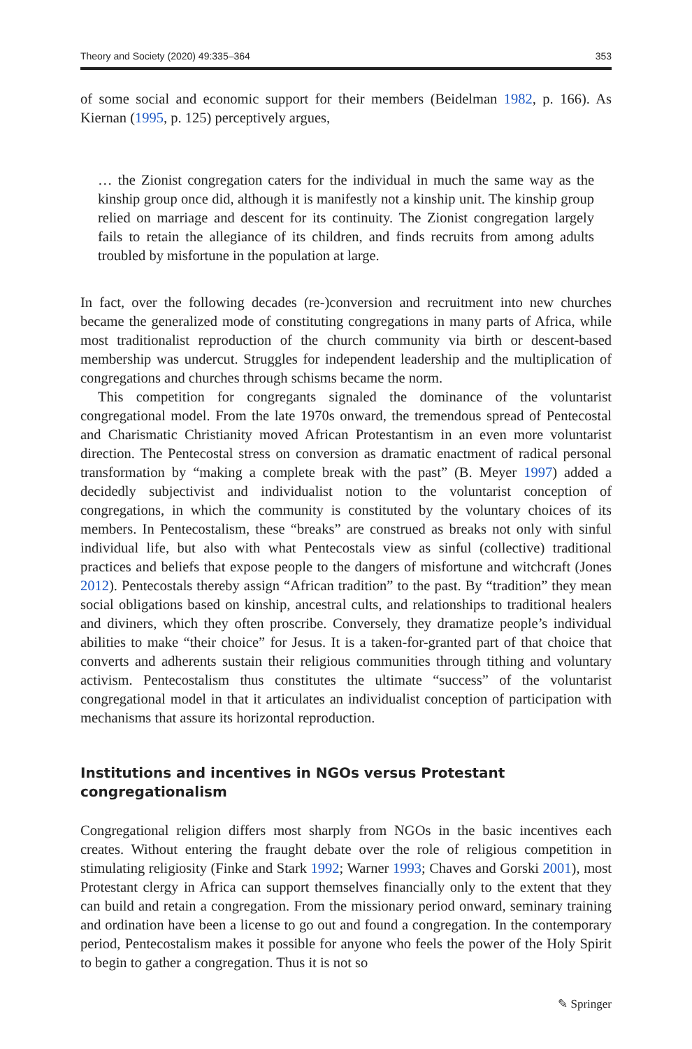Theory and Society (2020) 49:335–364 353
of some social and economic support for their members (Beidelman 1982, p. 166). As Kiernan (1995, p. 125) perceptively argues,
… the Zionist congregation caters for the individual in much the same way as the kinship group once did, although it is manifestly not a kinship unit. The kinship group relied on marriage and descent for its continuity. The Zionist congregation largely fails to retain the allegiance of its children, and finds recruits from among adults troubled by misfortune in the population at large.
In fact, over the following decades (re-)conversion and recruitment into new churches became the generalized mode of constituting congregations in many parts of Africa, while most traditionalist reproduction of the church community via birth or descent-based membership was undercut. Struggles for independent leadership and the multiplication of congregations and churches through schisms became the norm.
This competition for congregants signaled the dominance of the voluntarist congregational model. From the late 1970s onward, the tremendous spread of Pentecostal and Charismatic Christianity moved African Protestantism in an even more voluntarist direction. The Pentecostal stress on conversion as dramatic enactment of radical personal transformation by “making a complete break with the past” (B. Meyer 1997) added a decidedly subjectivist and individualist notion to the voluntarist conception of congregations, in which the community is constituted by the voluntary choices of its members. In Pentecostalism, these “breaks” are construed as breaks not only with sinful individual life, but also with what Pentecostals view as sinful (collective) traditional practices and beliefs that expose people to the dangers of misfortune and witchcraft (Jones 2012). Pentecostals thereby assign “African tradition” to the past. By “tradition” they mean social obligations based on kinship, ancestral cults, and relationships to traditional healers and diviners, which they often proscribe. Conversely, they dramatize people’s individual abilities to make “their choice” for Jesus. It is a taken-for-granted part of that choice that converts and adherents sustain their religious communities through tithing and voluntary activism. Pentecostalism thus constitutes the ultimate “success” of the voluntarist congregational model in that it articulates an individualist conception of participation with mechanisms that assure its horizontal reproduction.
Institutions and incentives in NGOs versus Protestant congregationalism
Congregational religion differs most sharply from NGOs in the basic incentives each creates. Without entering the fraught debate over the role of religious competition in stimulating religiosity (Finke and Stark 1992; Warner 1993; Chaves and Gorski 2001), most Protestant clergy in Africa can support themselves financially only to the extent that they can build and retain a congregation. From the missionary period onward, seminary training and ordination have been a license to go out and found a congregation. In the contemporary period, Pentecostalism makes it possible for anyone who feels the power of the Holy Spirit to begin to gather a congregation. Thus it is not so
✎ Springer